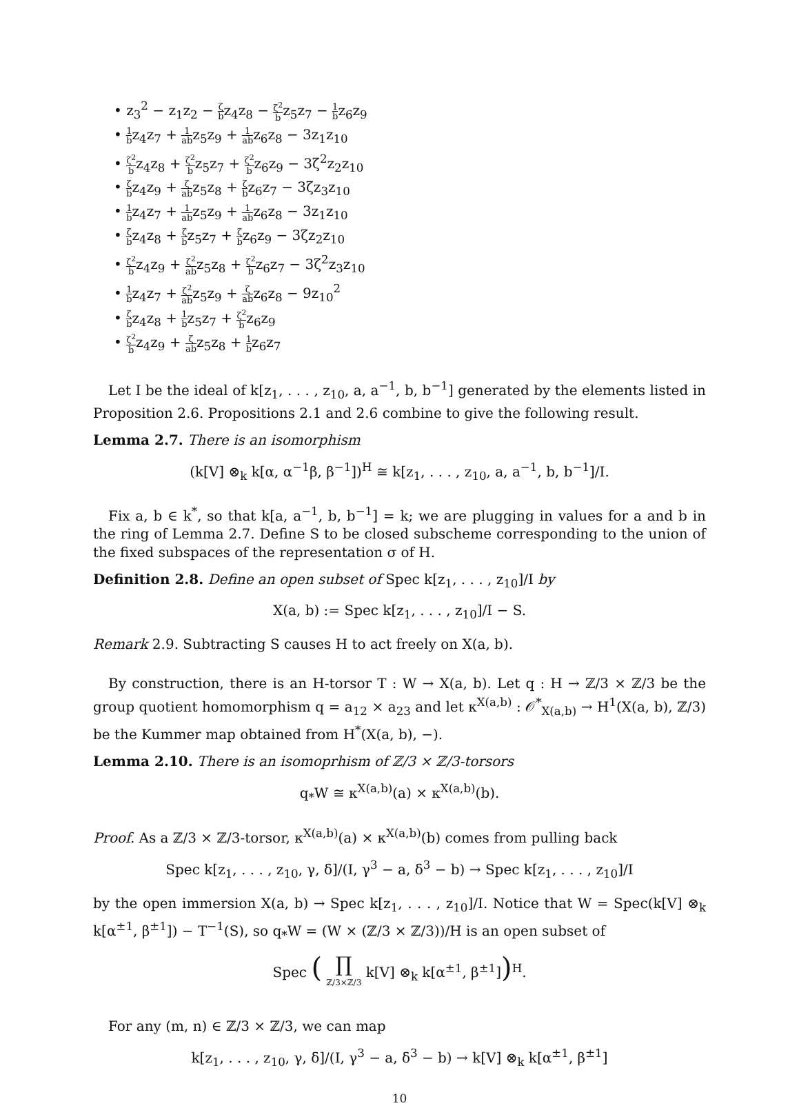• z<sub>3</sub><sup>2</sup> − z<sub>1</sub>z<sub>2</sub> − ζ bz<sub>4</sub>z<sub>8</sub> − ζ<sup>2</sup> bz<sub>5</sub>z<sub>7</sub> − 1 bz<sub>6</sub>z<sub>9</sub>
• 1 bz<sub>4</sub>z<sub>7</sub> + 1 abz<sub>5</sub>z<sub>9</sub> + 1 abz<sub>6</sub>z<sub>8</sub> − 3z<sub>1</sub>z<sub>10</sub>
• ζ<sup>2</sup> bz<sub>4</sub>z<sub>8</sub> + ζ<sup>2</sup> bz<sub>5</sub>z<sub>7</sub> + ζ<sup>2</sup> bz<sub>6</sub>z<sub>9</sub> − 3ζ<sup>2</sup>z<sub>2</sub>z<sub>10</sub>
• ζ bz<sub>4</sub>z<sub>9</sub> + ζ abz<sub>5</sub>z<sub>8</sub> + ζ bz<sub>6</sub>z<sub>7</sub> − 3ζz<sub>3</sub>z<sub>10</sub>
• 1 bz<sub>4</sub>z<sub>7</sub> + 1 abz<sub>5</sub>z<sub>9</sub> + 1 abz<sub>6</sub>z<sub>8</sub> − 3z<sub>1</sub>z<sub>10</sub>
• ζ bz<sub>4</sub>z<sub>8</sub> + ζ bz<sub>5</sub>z<sub>7</sub> + ζ bz<sub>6</sub>z<sub>9</sub> − 3ζz<sub>2</sub>z<sub>10</sub>
• ζ<sup>2</sup> bz<sub>4</sub>z<sub>9</sub> + ζ<sup>2</sup> abz<sub>5</sub>z<sub>8</sub> + ζ<sup>2</sup> bz<sub>6</sub>z<sub>7</sub> − 3ζ<sup>2</sup>z<sub>3</sub>z<sub>10</sub>
• 1 bz<sub>4</sub>z<sub>7</sub> + ζ<sup>2</sup> abz<sub>5</sub>z<sub>9</sub> + ζ abz<sub>6</sub>z<sub>8</sub> − 9z<sub>10</sub><sup>2</sup>
• ζ bz<sub>4</sub>z<sub>8</sub> + 1 bz<sub>5</sub>z<sub>7</sub> + ζ<sup>2</sup> bz<sub>6</sub>z<sub>9</sub>
• ζ<sup>2</sup> bz<sub>4</sub>z<sub>9</sub> + ζ abz<sub>5</sub>z<sub>8</sub> + 1 bz<sub>6</sub>z<sub>7</sub>
Let I be the ideal of k[z<sub>1</sub>, . . . , z<sub>10</sub>, a, a<sup>−1</sup>, b, b<sup>−1</sup>] generated by the elements listed in Proposition 2.6. Propositions 2.1 and 2.6 combine to give the following result.
Lemma 2.7. There is an isomorphism
(k[V] ⊗<sub>k</sub> k[α, α<sup>−1</sup>β, β<sup>−1</sup>])<sup>H</sup> ≅ k[z<sub>1</sub>, . . . , z<sub>10</sub>, a, a<sup>−1</sup>, b, b<sup>−1</sup>]/I.
Fix a, b ∈ k<sup>*</sup>, so that k[a, a<sup>−1</sup>, b, b<sup>−1</sup>] = k; we are plugging in values for a and b in the ring of Lemma 2.7. Define S to be closed subscheme corresponding to the union of the fixed subspaces of the representation σ of H.
Definition 2.8. Define an open subset of Spec k[z<sub>1</sub>, . . . , z<sub>10</sub>]/I by
X(a, b) := Spec k[z<sub>1</sub>, . . . , z<sub>10</sub>]/I − S.
Remark 2.9. Subtracting S causes H to act freely on X(a, b).
By construction, there is an H-torsor T : W → X(a, b). Let q : H → ℤ/3 × ℤ/3 be the group quotient homomorphism q = a<sub>12</sub> × a<sub>23</sub> and let κ<sup>X(a,b)</sup> : 𝒪<sup>*</sup><sub>X(a,b)</sub> → H<sup>1</sup>(X(a, b), ℤ/3) be the Kummer map obtained from H<sup>*</sup>(X(a, b), −).
Lemma 2.10. There is an isomoprhism of ℤ/3 × ℤ/3-torsors
q<sub>*</sub>W ≅ κ<sup>X(a,b)</sup>(a) × κ<sup>X(a,b)</sup>(b).
Proof. As a ℤ/3 × ℤ/3-torsor, κ<sup>X(a,b)</sup>(a) × κ<sup>X(a,b)</sup>(b) comes from pulling back
Spec k[z<sub>1</sub>, . . . , z<sub>10</sub>, γ, δ]/(I, γ<sup>3</sup> − a, δ<sup>3</sup> − b) → Spec k[z<sub>1</sub>, . . . , z<sub>10</sub>]/I
by the open immersion X(a, b) → Spec k[z<sub>1</sub>, . . . , z<sub>10</sub>]/I. Notice that W = Spec(k[V] ⊗<sub>k</sub> k[α<sup>±1</sup>, β<sup>±1</sup>]) − T<sup>−1</sup>(S), so q<sub>*</sub>W = (W × (ℤ/3 × ℤ/3))/H is an open subset of
Spec ( ∏
ℤ/3×ℤ/3 k[V] ⊗<sub>k</sub> k[α<sup>±1</sup>, β<sup>±1</sup>])<sup>H</sup>.
For any (m, n) ∈ ℤ/3 × ℤ/3, we can map
k[z<sub>1</sub>, . . . , z<sub>10</sub>, γ, δ]/(I, γ<sup>3</sup> − a, δ<sup>3</sup> − b) → k[V] ⊗<sub>k</sub> k[α<sup>±1</sup>, β<sup>±1</sup>]
10